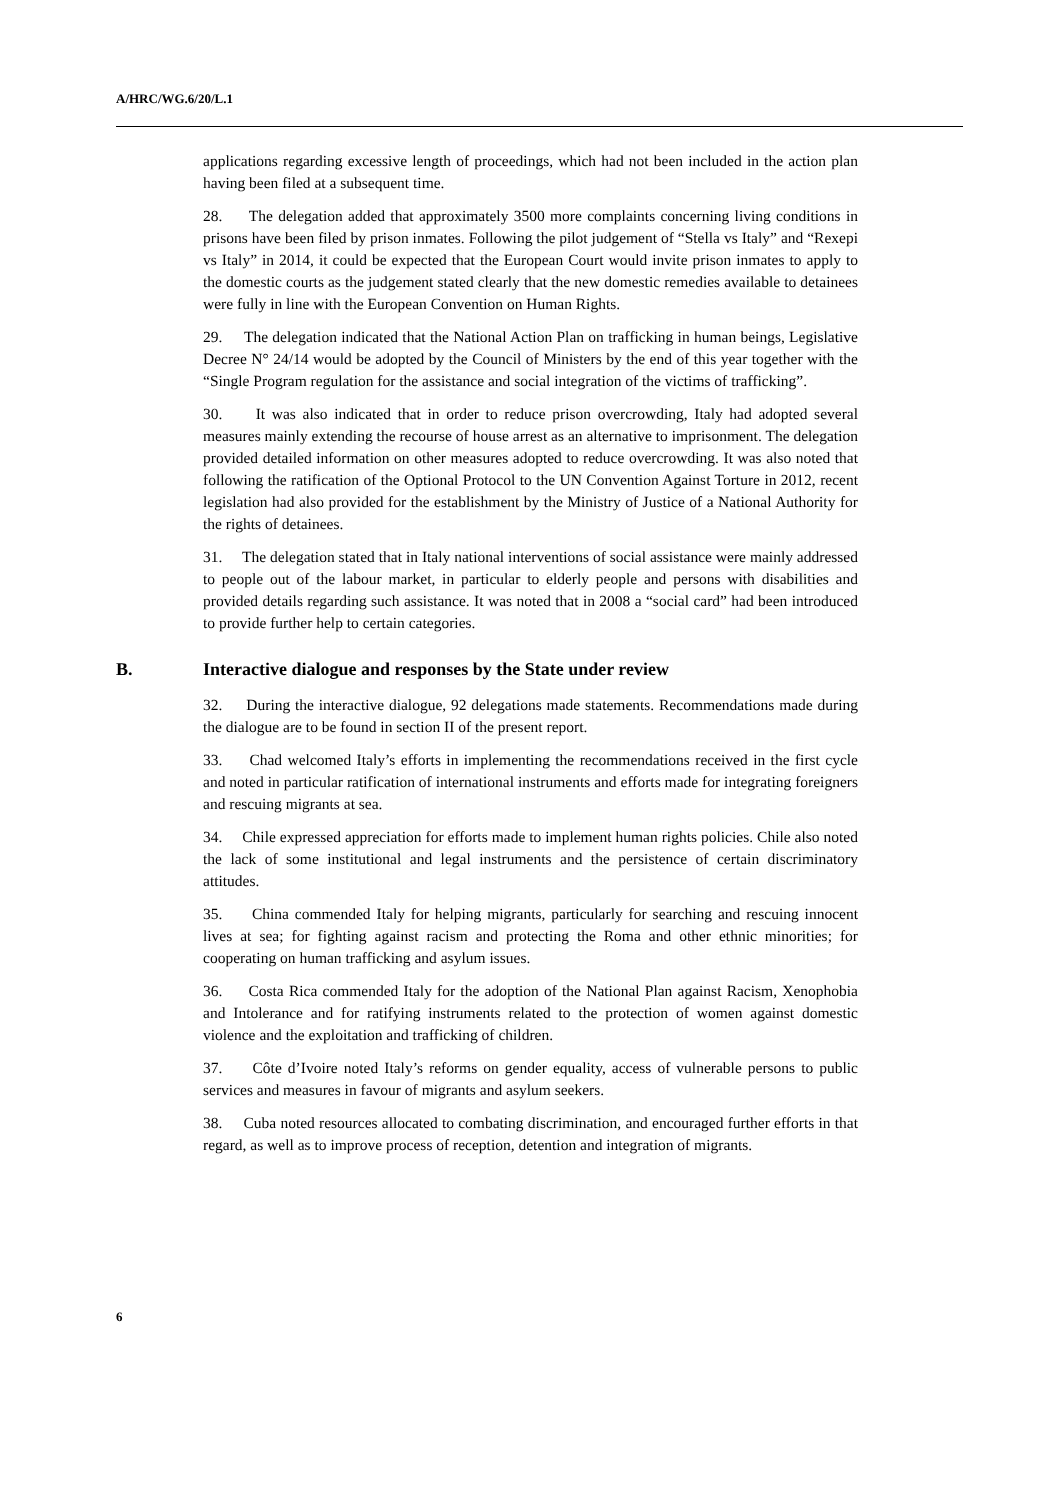A/HRC/WG.6/20/L.1
applications regarding excessive length of proceedings, which had not been included in the action plan having been filed at a subsequent time.
28. The delegation added that approximately 3500 more complaints concerning living conditions in prisons have been filed by prison inmates. Following the pilot judgement of “Stella vs Italy” and “Rexepi vs Italy” in 2014, it could be expected that the European Court would invite prison inmates to apply to the domestic courts as the judgement stated clearly that the new domestic remedies available to detainees were fully in line with the European Convention on Human Rights.
29. The delegation indicated that the National Action Plan on trafficking in human beings, Legislative Decree N° 24/14 would be adopted by the Council of Ministers by the end of this year together with the “Single Program regulation for the assistance and social integration of the victims of trafficking”.
30. It was also indicated that in order to reduce prison overcrowding, Italy had adopted several measures mainly extending the recourse of house arrest as an alternative to imprisonment. The delegation provided detailed information on other measures adopted to reduce overcrowding. It was also noted that following the ratification of the Optional Protocol to the UN Convention Against Torture in 2012, recent legislation had also provided for the establishment by the Ministry of Justice of a National Authority for the rights of detainees.
31. The delegation stated that in Italy national interventions of social assistance were mainly addressed to people out of the labour market, in particular to elderly people and persons with disabilities and provided details regarding such assistance. It was noted that in 2008 a “social card” had been introduced to provide further help to certain categories.
B. Interactive dialogue and responses by the State under review
32. During the interactive dialogue, 92 delegations made statements. Recommendations made during the dialogue are to be found in section II of the present report.
33. Chad welcomed Italy’s efforts in implementing the recommendations received in the first cycle and noted in particular ratification of international instruments and efforts made for integrating foreigners and rescuing migrants at sea.
34. Chile expressed appreciation for efforts made to implement human rights policies. Chile also noted the lack of some institutional and legal instruments and the persistence of certain discriminatory attitudes.
35. China commended Italy for helping migrants, particularly for searching and rescuing innocent lives at sea; for fighting against racism and protecting the Roma and other ethnic minorities; for cooperating on human trafficking and asylum issues.
36. Costa Rica commended Italy for the adoption of the National Plan against Racism, Xenophobia and Intolerance and for ratifying instruments related to the protection of women against domestic violence and the exploitation and trafficking of children.
37. Côte d’Ivoire noted Italy’s reforms on gender equality, access of vulnerable persons to public services and measures in favour of migrants and asylum seekers.
38. Cuba noted resources allocated to combating discrimination, and encouraged further efforts in that regard, as well as to improve process of reception, detention and integration of migrants.
6